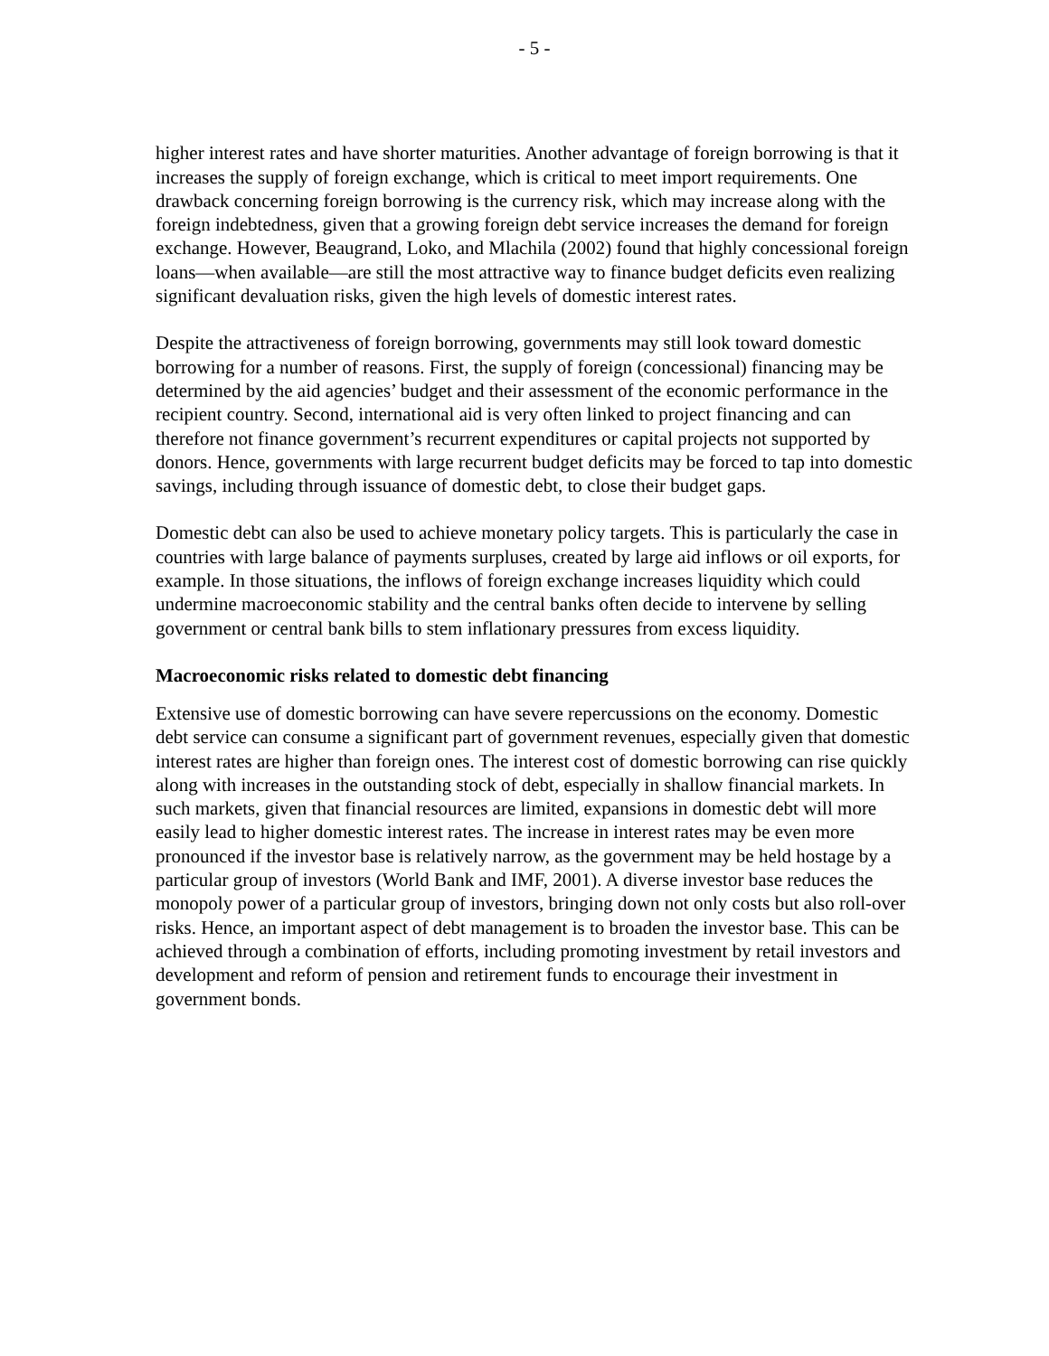- 5 -
higher interest rates and have shorter maturities. Another advantage of foreign borrowing is that it increases the supply of foreign exchange, which is critical to meet import requirements. One drawback concerning foreign borrowing is the currency risk, which may increase along with the foreign indebtedness, given that a growing foreign debt service increases the demand for foreign exchange. However, Beaugrand, Loko, and Mlachila (2002) found that highly concessional foreign loans—when available—are still the most attractive way to finance budget deficits even realizing significant devaluation risks, given the high levels of domestic interest rates.
Despite the attractiveness of foreign borrowing, governments may still look toward domestic borrowing for a number of reasons. First, the supply of foreign (concessional) financing may be determined by the aid agencies’ budget and their assessment of the economic performance in the recipient country. Second, international aid is very often linked to project financing and can therefore not finance government’s recurrent expenditures or capital projects not supported by donors. Hence, governments with large recurrent budget deficits may be forced to tap into domestic savings, including through issuance of domestic debt, to close their budget gaps.
Domestic debt can also be used to achieve monetary policy targets. This is particularly the case in countries with large balance of payments surpluses, created by large aid inflows or oil exports, for example. In those situations, the inflows of foreign exchange increases liquidity which could undermine macroeconomic stability and the central banks often decide to intervene by selling government or central bank bills to stem inflationary pressures from excess liquidity.
Macroeconomic risks related to domestic debt financing
Extensive use of domestic borrowing can have severe repercussions on the economy. Domestic debt service can consume a significant part of government revenues, especially given that domestic interest rates are higher than foreign ones. The interest cost of domestic borrowing can rise quickly along with increases in the outstanding stock of debt, especially in shallow financial markets. In such markets, given that financial resources are limited, expansions in domestic debt will more easily lead to higher domestic interest rates. The increase in interest rates may be even more pronounced if the investor base is relatively narrow, as the government may be held hostage by a particular group of investors (World Bank and IMF, 2001). A diverse investor base reduces the monopoly power of a particular group of investors, bringing down not only costs but also roll-over risks. Hence, an important aspect of debt management is to broaden the investor base. This can be achieved through a combination of efforts, including promoting investment by retail investors and development and reform of pension and retirement funds to encourage their investment in government bonds.